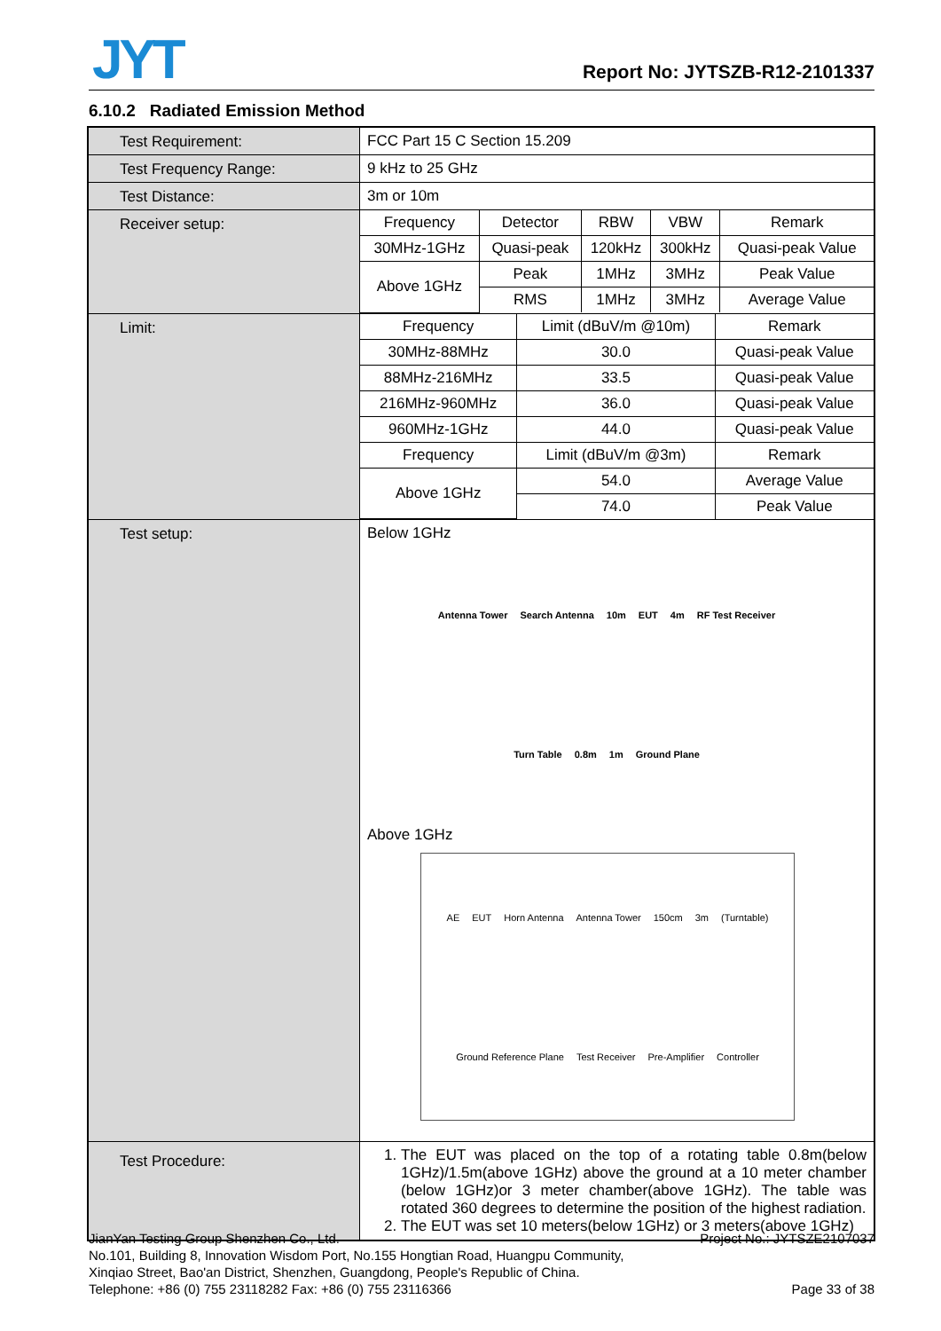JYT Report No: JYTSZB-R12-2101337
6.10.2 Radiated Emission Method
| Test Requirement: | FCC Part 15 C Section 15.209 |
| Test Frequency Range: | 9 kHz to 25 GHz |
| Test Distance: | 3m or 10m |
| Receiver setup: | / Frequency / Detector / RBW / VBW / Remark / / 30MHz-1GHz / Quasi-peak / 120kHz / 300kHz / Quasi-peak Value / / Above 1GHz / Peak / 1MHz / 3MHz / Peak Value / / / RMS / 1MHz / 3MHz / Average Value / |
| Limit: | / Frequency / Limit (dBuV/m @10m) / Remark / / 30MHz-88MHz / 30.0 / Quasi-peak Value / / 88MHz-216MHz / 33.5 / Quasi-peak Value / / 216MHz-960MHz / 36.0 / Quasi-peak Value / / 960MHz-1GHz / 44.0 / Quasi-peak Value / / Frequency / Limit (dBuV/m @3m) / Remark / / Above 1GHz / 54.0 / Average Value / / / 74.0 / Peak Value / |
| Test setup: | Below 1GHz Antenna Tower Search Antenna 10m EUT 4m RF Test Receiver Turn Table 0.8m 1m Ground Plane Above 1GHz AE EUT Horn Antenna Antenna Tower 150cm 3m (Turntable) Ground Reference Plane Test Receiver Pre-Amplifier Controller |
| Test Procedure: | 1. The EUT was placed on the top of a rotating table 0.8m(below 1GHz)/1.5m(above 1GHz) above the ground at a 10 meter chamber (below 1GHz)or 3 meter chamber(above 1GHz). The table was rotated 360 degrees to determine the position of the highest radiation. 2. The EUT was set 10 meters(below 1GHz) or 3 meters(above 1GHz) |
Project No.: JYTSZE2107037 JianYan Testing Group Shenzhen Co., Ltd.
No.101, Building 8, Innovation Wisdom Port, No.155 Hongtian Road, Huangpu Community,
Xinqiao Street, Bao'an District, Shenzhen, Guangdong, People's Republic of China.
Page 33 of 38 Telephone: +86 (0) 755 23118282 Fax: +86 (0) 755 23116366